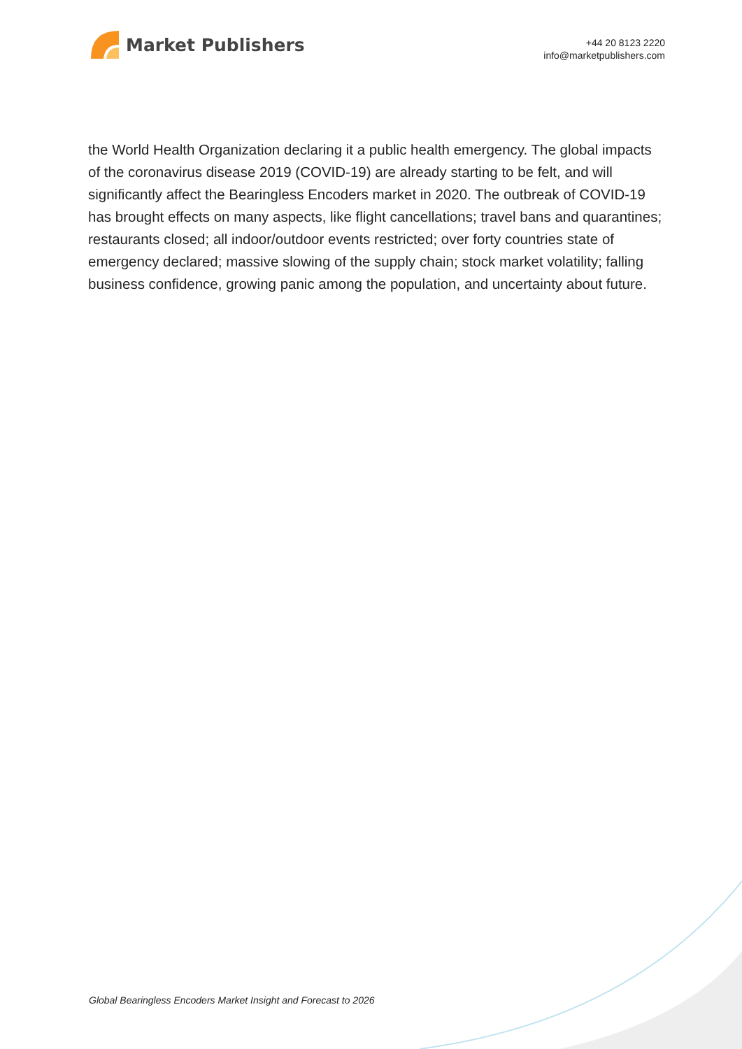Market Publishers
+44 20 8123 2220
info@marketpublishers.com
the World Health Organization declaring it a public health emergency. The global impacts of the coronavirus disease 2019 (COVID-19) are already starting to be felt, and will significantly affect the Bearingless Encoders market in 2020. The outbreak of COVID-19 has brought effects on many aspects, like flight cancellations; travel bans and quarantines; restaurants closed; all indoor/outdoor events restricted; over forty countries state of emergency declared; massive slowing of the supply chain; stock market volatility; falling business confidence, growing panic among the population, and uncertainty about future.
Global Bearingless Encoders Market Insight and Forecast to 2026